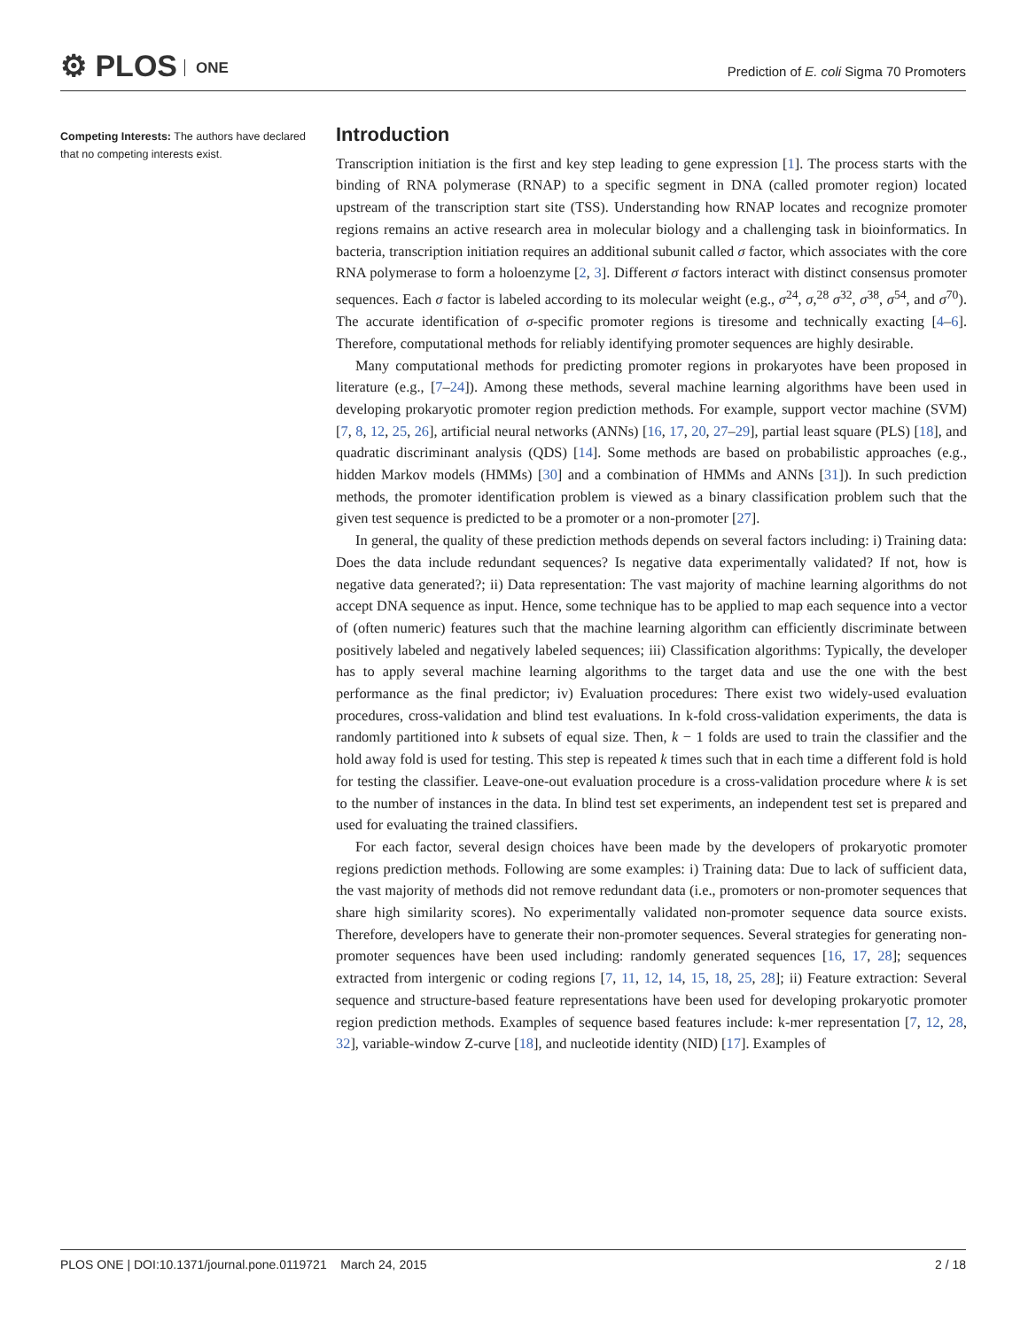⚙ PLOS ONE
Prediction of E. coli Sigma 70 Promoters
Competing Interests: The authors have declared that no competing interests exist.
Introduction
Transcription initiation is the first and key step leading to gene expression [1]. The process starts with the binding of RNA polymerase (RNAP) to a specific segment in DNA (called promoter region) located upstream of the transcription start site (TSS). Understanding how RNAP locates and recognize promoter regions remains an active research area in molecular biology and a challenging task in bioinformatics. In bacteria, transcription initiation requires an additional subunit called σ factor, which associates with the core RNA polymerase to form a holoenzyme [2, 3]. Different σ factors interact with distinct consensus promoter sequences. Each σ factor is labeled according to its molecular weight (e.g., σ<sup>24</sup>, σ,<sup>28</sup> σ<sup>32</sup>, σ<sup>38</sup>, σ<sup>54</sup>, and σ<sup>70</sup>). The accurate identification of σ-specific promoter regions is tiresome and technically exacting [4–6]. Therefore, computational methods for reliably identifying promoter sequences are highly desirable.
Many computational methods for predicting promoter regions in prokaryotes have been proposed in literature (e.g., [7–24]). Among these methods, several machine learning algorithms have been used in developing prokaryotic promoter region prediction methods. For example, support vector machine (SVM) [7, 8, 12, 25, 26], artificial neural networks (ANNs) [16, 17, 20, 27–29], partial least square (PLS) [18], and quadratic discriminant analysis (QDS) [14]. Some methods are based on probabilistic approaches (e.g., hidden Markov models (HMMs) [30] and a combination of HMMs and ANNs [31]). In such prediction methods, the promoter identification problem is viewed as a binary classification problem such that the given test sequence is predicted to be a promoter or a non-promoter [27].
In general, the quality of these prediction methods depends on several factors including: i) Training data: Does the data include redundant sequences? Is negative data experimentally validated? If not, how is negative data generated?; ii) Data representation: The vast majority of machine learning algorithms do not accept DNA sequence as input. Hence, some technique has to be applied to map each sequence into a vector of (often numeric) features such that the machine learning algorithm can efficiently discriminate between positively labeled and negatively labeled sequences; iii) Classification algorithms: Typically, the developer has to apply several machine learning algorithms to the target data and use the one with the best performance as the final predictor; iv) Evaluation procedures: There exist two widely-used evaluation procedures, cross-validation and blind test evaluations. In k-fold cross-validation experiments, the data is randomly partitioned into k subsets of equal size. Then, k − 1 folds are used to train the classifier and the hold away fold is used for testing. This step is repeated k times such that in each time a different fold is hold for testing the classifier. Leave-one-out evaluation procedure is a cross-validation procedure where k is set to the number of instances in the data. In blind test set experiments, an independent test set is prepared and used for evaluating the trained classifiers.
For each factor, several design choices have been made by the developers of prokaryotic promoter regions prediction methods. Following are some examples: i) Training data: Due to lack of sufficient data, the vast majority of methods did not remove redundant data (i.e., promoters or non-promoter sequences that share high similarity scores). No experimentally validated non-promoter sequence data source exists. Therefore, developers have to generate their non-promoter sequences. Several strategies for generating non-promoter sequences have been used including: randomly generated sequences [16, 17, 28]; sequences extracted from intergenic or coding regions [7, 11, 12, 14, 15, 18, 25, 28]; ii) Feature extraction: Several sequence and structure-based feature representations have been used for developing prokaryotic promoter region prediction methods. Examples of sequence based features include: k-mer representation [7, 12, 28, 32], variable-window Z-curve [18], and nucleotide identity (NID) [17]. Examples of
PLOS ONE | DOI:10.1371/journal.pone.0119721 March 24, 2015 2 / 18